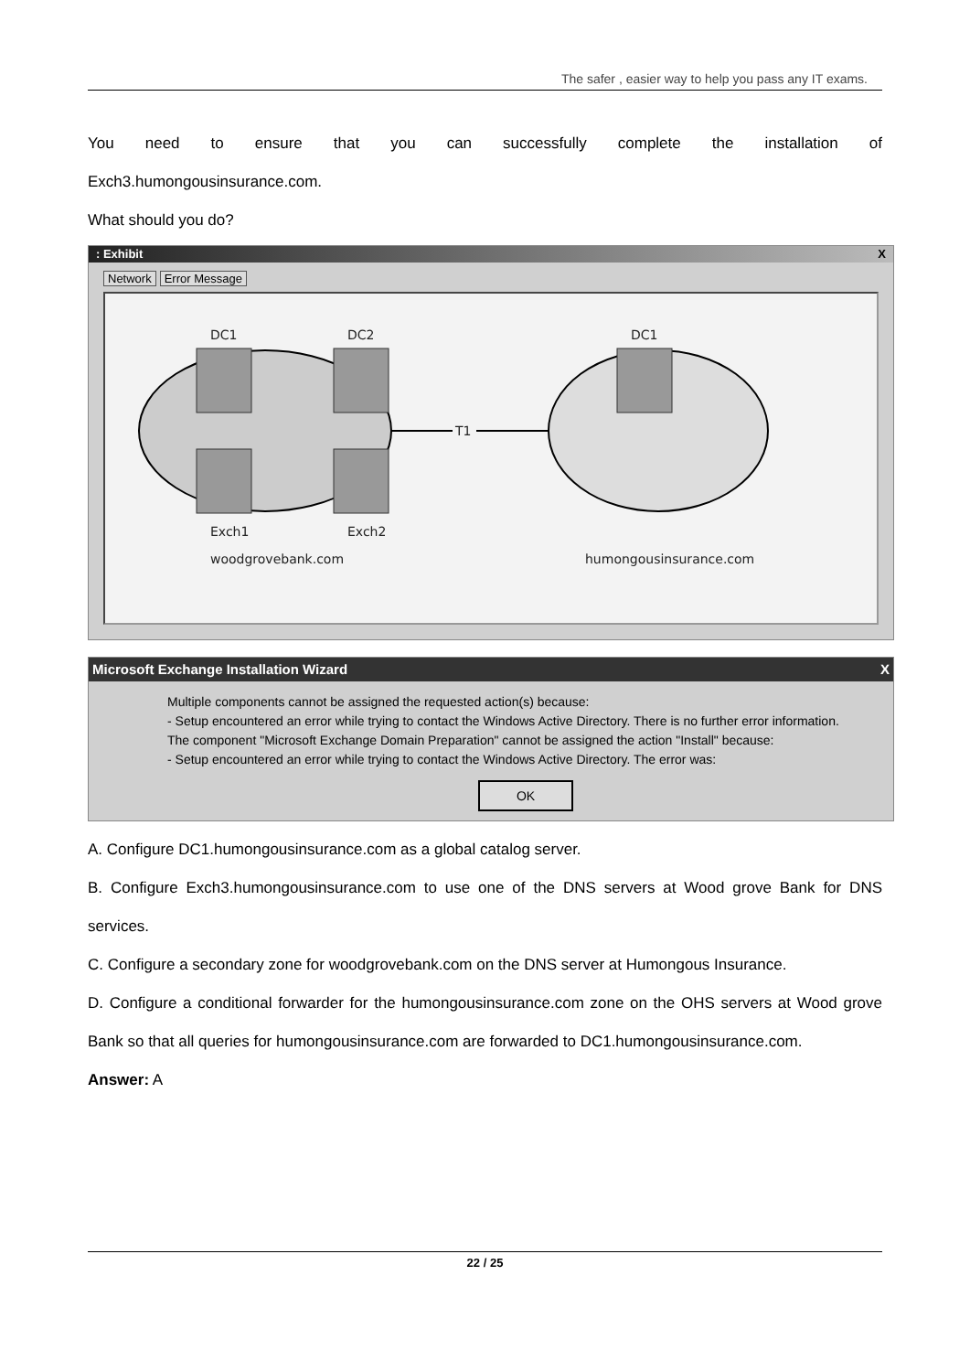The safer , easier way to help you pass any IT exams.
You need to ensure that you can successfully complete the installation of
Exch3.humongousinsurance.com.
What should you do?
: Exhibit X
Network Error Message
DC1
DC2
DC1
T1
Exch1
Exch2
woodgrovebank.com
humongousinsurance.com
Microsoft Exchange Installation Wizard X
Multiple components cannot be assigned the requested action(s) because:
- Setup encountered an error while trying to contact the Windows Active Directory. There is no further error information.
The component "Microsoft Exchange Domain Preparation" cannot be assigned the action "Install" because:
- Setup encountered an error while trying to contact the Windows Active Directory. The error was:
OK
A. Configure DC1.humongousinsurance.com as a global catalog server.
B. Configure Exch3.humongousinsurance.com to use one of the DNS servers at Wood grove Bank for DNS services.
C. Configure a secondary zone for woodgrovebank.com on the DNS server at Humongous Insurance.
D. Configure a conditional forwarder for the humongousinsurance.com zone on the OHS servers at Wood grove Bank so that all queries for humongousinsurance.com are forwarded to DC1.humongousinsurance.com.
Answer: A
22 / 25